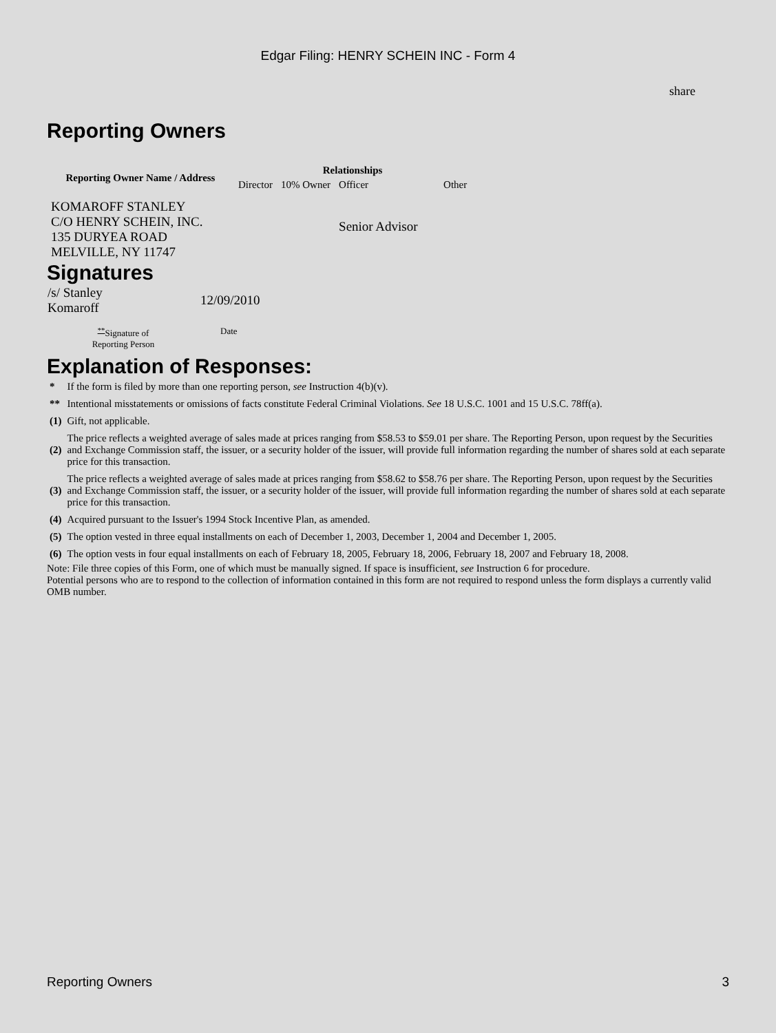Edgar Filing: HENRY SCHEIN INC - Form 4
share
Reporting Owners
| Reporting Owner Name / Address | Relationships | | | |
| --- | --- | --- | --- | --- |
| | Director | 10% Owner | Officer | Other |
| KOMAROFF STANLEY C/O HENRY SCHEIN, INC. 135 DURYEA ROAD MELVILLE, NY 11747 | | | Senior Advisor | |
Signatures
| /s/ Stanley Komaroff | 12/09/2010 |
| <sup>**</sup> Signature of Reporting Person | Date |
Explanation of Responses:
| * | If the form is filed by more than one reporting person, see Instruction 4(b)(v). |
| ** | Intentional misstatements or omissions of facts constitute Federal Criminal Violations. See 18 U.S.C. 1001 and 15 U.S.C. 78ff(a). |
| (1) | Gift, not applicable. |
| (2) | The price reflects a weighted average of sales made at prices ranging from $58.53 to $59.01 per share. The Reporting Person, upon request by the Securities and Exchange Commission staff, the issuer, or a security holder of the issuer, will provide full information regarding the number of shares sold at each separate price for this transaction. |
| (3) | The price reflects a weighted average of sales made at prices ranging from $58.62 to $58.76 per share. The Reporting Person, upon request by the Securities and Exchange Commission staff, the issuer, or a security holder of the issuer, will provide full information regarding the number of shares sold at each separate price for this transaction. |
| (4) | Acquired pursuant to the Issuer's 1994 Stock Incentive Plan, as amended. |
| (5) | The option vested in three equal installments on each of December 1, 2003, December 1, 2004 and December 1, 2005. |
| (6) | The option vests in four equal installments on each of February 18, 2005, February 18, 2006, February 18, 2007 and February 18, 2008. |
Note: File three copies of this Form, one of which must be manually signed. If space is insufficient, see Instruction 6 for procedure.
Potential persons who are to respond to the collection of information contained in this form are not required to respond unless the form displays a currently valid OMB number.
Reporting Owners 3